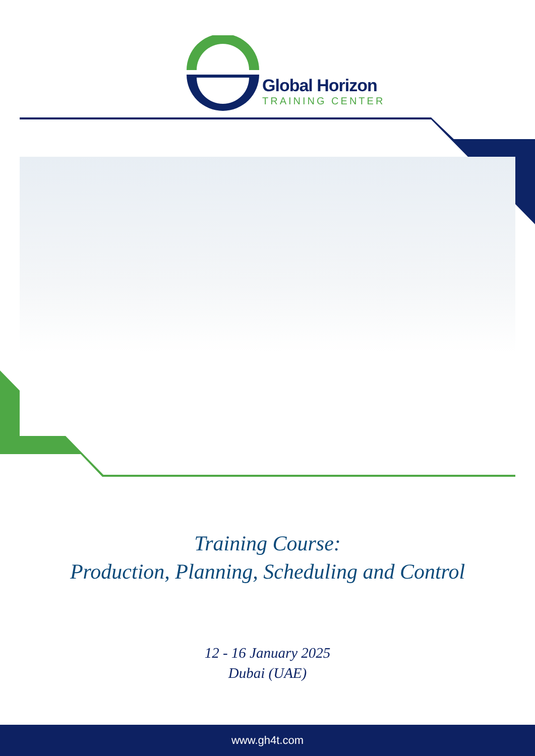Global Horizon
TRAINING CENTER
Training Course:
Production, Planning, Scheduling and Control
12 - 16 January 2025
Dubai (UAE)
www.gh4t.com